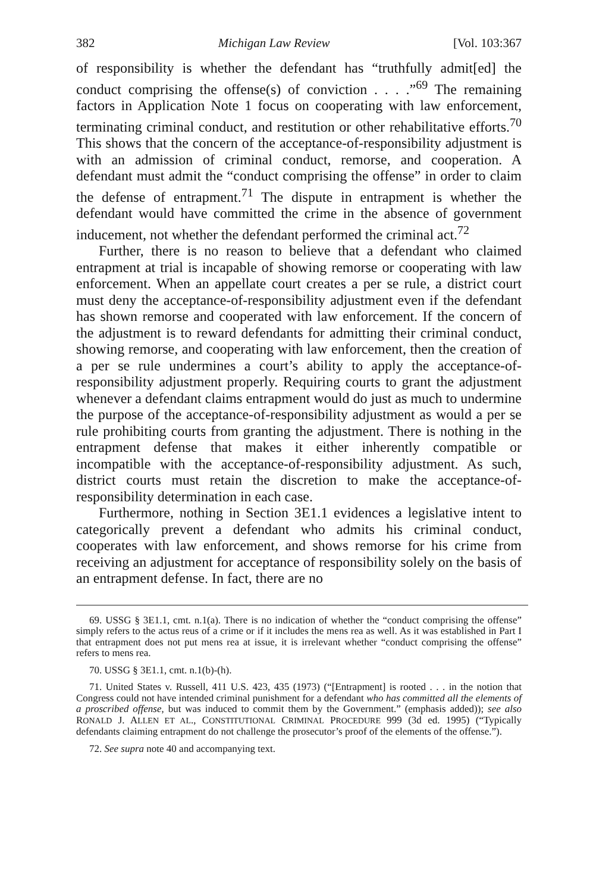382 Michigan Law Review [Vol. 103:367
of responsibility is whether the defendant has “truthfully admit[ed] the conduct comprising the offense(s) of conviction . . . .”<sup>69</sup> The remaining factors in Application Note 1 focus on cooperating with law enforcement, terminating criminal conduct, and restitution or other rehabilitative efforts.<sup>70</sup> This shows that the concern of the acceptance-of-responsibility adjustment is with an admission of criminal conduct, remorse, and cooperation. A defendant must admit the “conduct comprising the offense” in order to claim the defense of entrapment.<sup>71</sup> The dispute in entrapment is whether the defendant would have committed the crime in the absence of government inducement, not whether the defendant performed the criminal act.<sup>72</sup>
Further, there is no reason to believe that a defendant who claimed entrapment at trial is incapable of showing remorse or cooperating with law enforcement. When an appellate court creates a per se rule, a district court must deny the acceptance-of-responsibility adjustment even if the defendant has shown remorse and cooperated with law enforcement. If the concern of the adjustment is to reward defendants for admitting their criminal conduct, showing remorse, and cooperating with law enforcement, then the creation of a per se rule undermines a court’s ability to apply the acceptance-of-responsibility adjustment properly. Requiring courts to grant the adjustment whenever a defendant claims entrapment would do just as much to undermine the purpose of the acceptance-of-responsibility adjustment as would a per se rule prohibiting courts from granting the adjustment. There is nothing in the entrapment defense that makes it either inherently compatible or incompatible with the acceptance-of-responsibility adjustment. As such, district courts must retain the discretion to make the acceptance-of-responsibility determination in each case.
Furthermore, nothing in Section 3E1.1 evidences a legislative intent to categorically prevent a defendant who admits his criminal conduct, cooperates with law enforcement, and shows remorse for his crime from receiving an adjustment for acceptance of responsibility solely on the basis of an entrapment defense. In fact, there are no
69. USSG § 3E1.1, cmt. n.1(a). There is no indication of whether the “conduct comprising the offense” simply refers to the actus reus of a crime or if it includes the mens rea as well. As it was established in Part I that entrapment does not put mens rea at issue, it is irrelevant whether “conduct comprising the offense” refers to mens rea.
70. USSG § 3E1.1, cmt. n.1(b)-(h).
71. United States v. Russell, 411 U.S. 423, 435 (1973) (“[Entrapment] is rooted . . . in the notion that Congress could not have intended criminal punishment for a defendant who has committed all the elements of a proscribed offense, but was induced to commit them by the Government.” (emphasis added)); see also RONALD J. ALLEN ET AL., CONSTITUTIONAL CRIMINAL PROCEDURE 999 (3d ed. 1995) (“Typically defendants claiming entrapment do not challenge the prosecutor’s proof of the elements of the offense.”).
72. See supra note 40 and accompanying text.